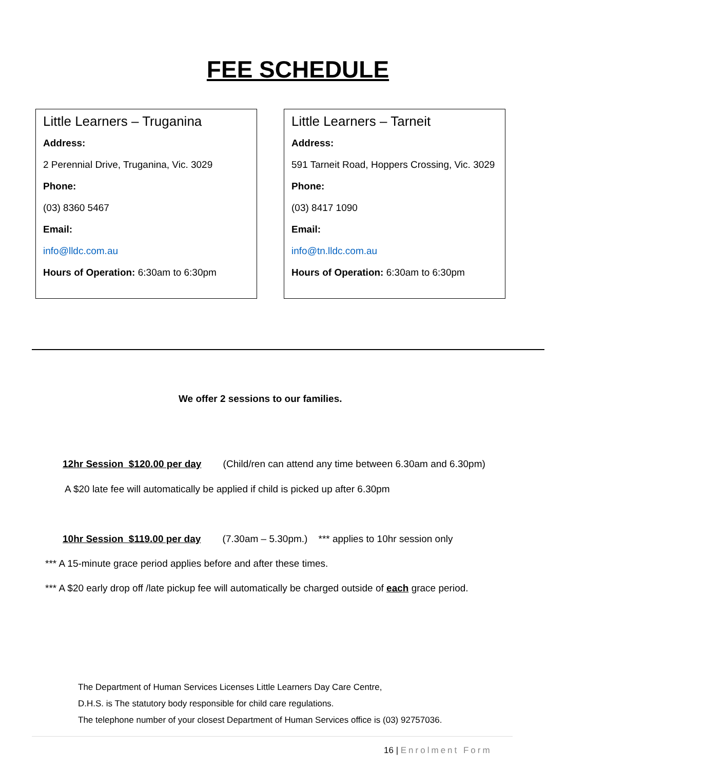FEE SCHEDULE
Little Learners – Truganina
Address:
2 Perennial Drive, Truganina, Vic. 3029
Phone:
(03) 8360 5467
Email:
info@lldc.com.au
Hours of Operation: 6:30am to 6:30pm
Little Learners – Tarneit
Address:
591 Tarneit Road, Hoppers Crossing, Vic. 3029
Phone:
(03) 8417 1090
Email:
info@tn.lldc.com.au
Hours of Operation: 6:30am to 6:30pm
We offer 2 sessions to our families.
12hr Session $120.00 per day (Child/ren can attend any time between 6.30am and 6.30pm)
A $20 late fee will automatically be applied if child is picked up after 6.30pm
10hr Session $119.00 per day (7.30am – 5.30pm.) *** applies to 10hr session only
*** A 15-minute grace period applies before and after these times.
*** A $20 early drop off /late pickup fee will automatically be charged outside of each grace period.
The Department of Human Services Licenses Little Learners Day Care Centre,
D.H.S. is The statutory body responsible for child care regulations.
The telephone number of your closest Department of Human Services office is (03) 92757036.
16 | Enrolment Form